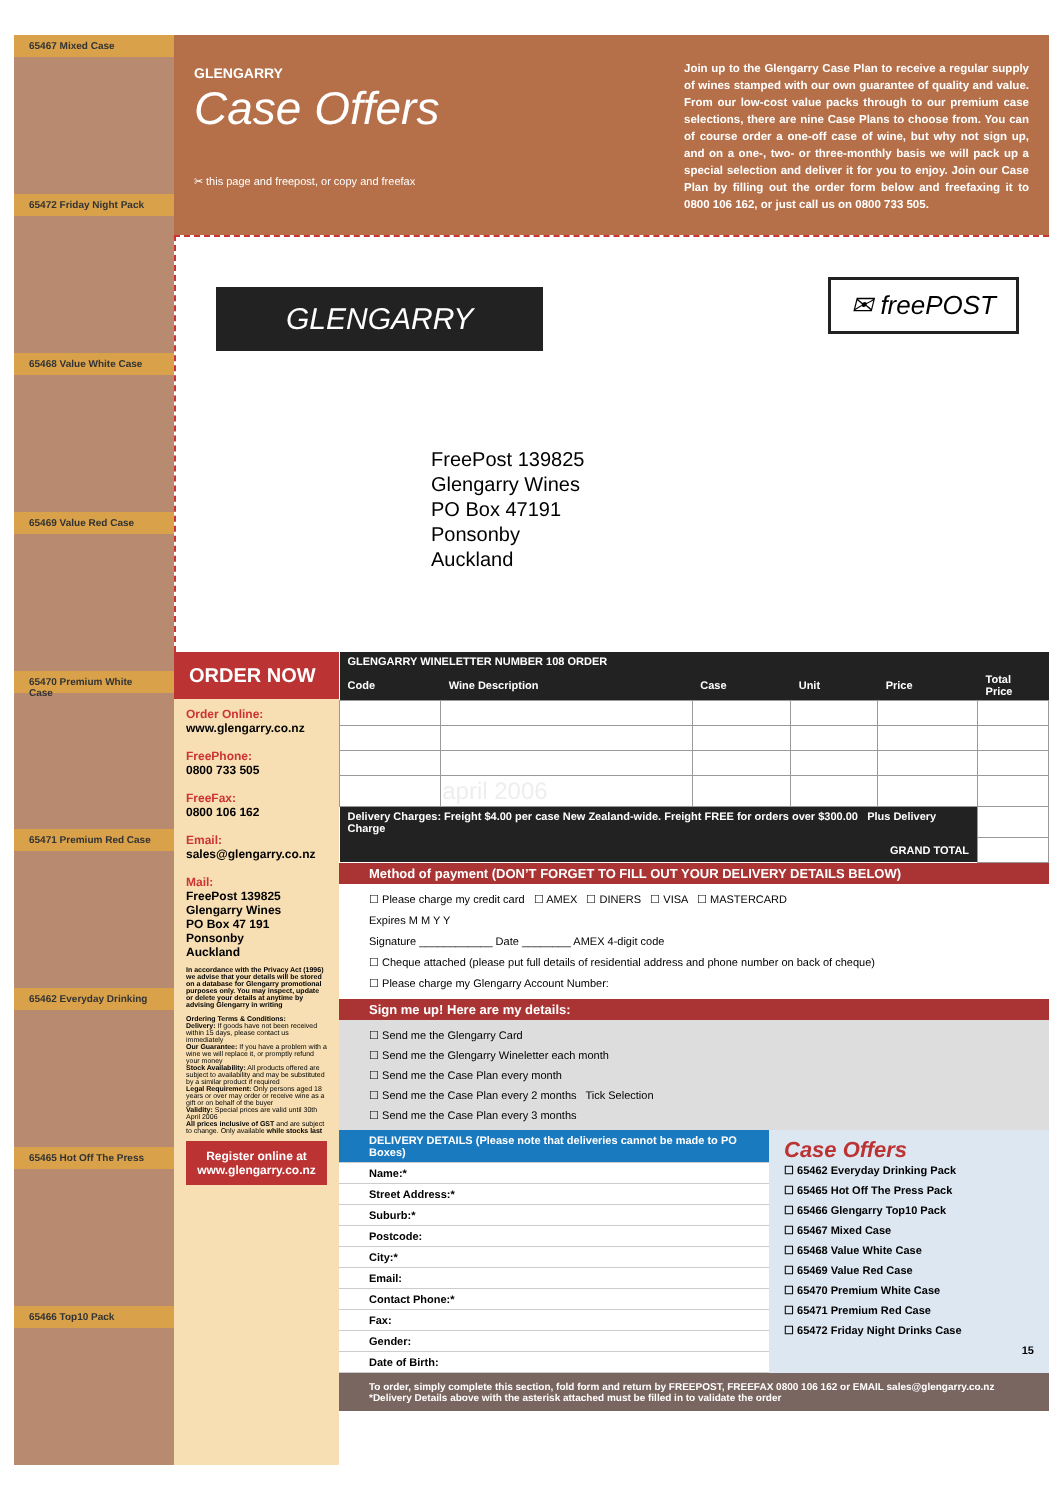65467 Mixed Case
65472 Friday Night Pack
65468 Value White Case
65469 Value Red Case
65470 Premium White Case
65471 Premium Red Case
65462 Everyday Drinking
65465 Hot Off The Press
65466 Top10 Pack
GLENGARRY
Case Offers
✂ this page and freepost, or copy and freefax
Join up to the Glengarry Case Plan to receive a regular supply of wines stamped with our own guarantee of quality and value. From our low-cost value packs through to our premium case selections, there are nine Case Plans to choose from. You can of course order a one-off case of wine, but why not sign up, and on a one-, two- or three-monthly basis we will pack up a special selection and deliver it for you to enjoy. Join our Case Plan by filling out the order form below and freefaxing it to 0800 106 162, or just call us on 0800 733 505.
GLENGARRY ✉ freePOST
FreePost 139825
Glengarry Wines
PO Box 47191
Ponsonby
Auckland
ORDER NOW
Order Online:
www.glengarry.co.nz
FreePhone:
0800 733 505
FreeFax:
0800 106 162
Email:
sales@glengarry.co.nz
Mail:
FreePost 139825
Glengarry Wines
PO Box 47 191
Ponsonby
Auckland
In accordance with the Privacy Act (1996) we advise that your details will be stored on a database for Glengarry promotional purposes only. You may inspect, update or delete your details at anytime by advising Glengarry in writing
Ordering Terms & Conditions:
Delivery: If goods have not been received within 15 days, please contact us immediately
Our Guarantee: If you have a problem with a wine we will replace it, or promptly refund your money
Stock Availability: All products offered are subject to availability and may be substituted by a similar product if required
Legal Requirement: Only persons aged 18 years or over may order or receive wine as a gift or on behalf of the buyer
Validity: Special prices are valid until 30th April 2006
All prices inclusive of GST and are subject to change. Only available while stocks last
Register online at www.glengarry.co.nz
| GLENGARRY WINELETTER NUMBER 108 ORDER | | | | | |
| --- | --- | --- | --- | --- | --- |
| Code | Wine Description | Case | Unit | Price | Total Price |
| | april 2006 | | | | |
| Delivery Charges: Freight $4.00 per case New Zealand-wide. Freight FREE for orders over $300.00 Plus Delivery Charge | | | | | |
| GRAND TOTAL | | | | | |
Method of payment (DON’T FORGET TO FILL OUT YOUR DELIVERY DETAILS BELOW)
☐ Please charge my credit card ☐ AMEX ☐ DINERS ☐ VISA ☐ MASTERCARD
Expires M M Y Y
Signature ____________ Date ________ AMEX 4-digit code
☐ Cheque attached (please put full details of residential address and phone number on back of cheque)
☐ Please charge my Glengarry Account Number:
Sign me up! Here are my details:
☐ Send me the Glengarry Card
☐ Send me the Glengarry Wineletter each month
☐ Send me the Case Plan every month
☐ Send me the Case Plan every 2 months Tick Selection
☐ Send me the Case Plan every 3 months
DELIVERY DETAILS (Please note that deliveries cannot be made to PO Boxes)
Name:*
Street Address:*
Suburb:*
Postcode:
City:*
Email:
Contact Phone:*
Fax:
Gender:
Date of Birth:
Case Offers
☐ 65462 Everyday Drinking Pack
☐ 65465 Hot Off The Press Pack
☐ 65466 Glengarry Top10 Pack
☐ 65467 Mixed Case
☐ 65468 Value White Case
☐ 65469 Value Red Case
☐ 65470 Premium White Case
☐ 65471 Premium Red Case
☐ 65472 Friday Night Drinks Case
15
To order, simply complete this section, fold form and return by FREEPOST, FREEFAX 0800 106 162 or EMAIL sales@glengarry.co.nz
*Delivery Details above with the asterisk attached must be filled in to validate the order